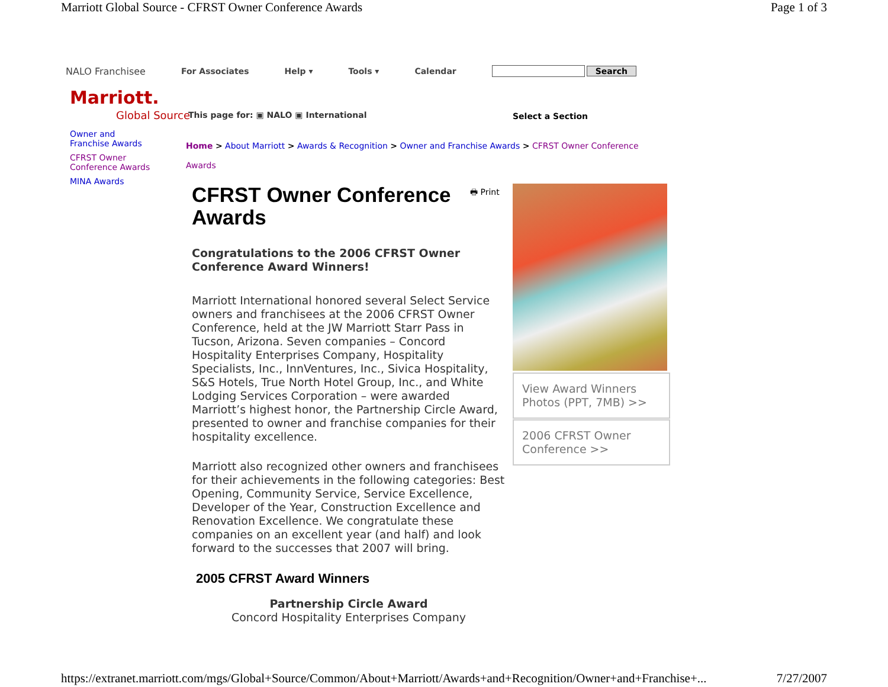Marriott Global Source - CFRST Owner Conference Awards Page 1 of 3
NALO Franchisee For Associates Help ▾ Tools ▾ Calendar Search
Marriott.
Global Source
This page for: ▣ NALO ▣ International
Select a Section
Owner and Franchise Awards
CFRST Owner Conference Awards
MINA Awards
Home > About Marriott > Awards & Recognition > Owner and Franchise Awards > CFRST Owner Conference Awards
🖶 Print
CFRST Owner Conference
Awards
Congratulations to the 2006 CFRST Owner Conference Award Winners!
Marriott International honored several Select Service owners and franchisees at the 2006 CFRST Owner Conference, held at the JW Marriott Starr Pass in Tucson, Arizona. Seven companies – Concord Hospitality Enterprises Company, Hospitality Specialists, Inc., InnVentures, Inc., Sivica Hospitality, S&S Hotels, True North Hotel Group, Inc., and White Lodging Services Corporation – were awarded Marriott’s highest honor, the Partnership Circle Award, presented to owner and franchise companies for their hospitality excellence.
Marriott also recognized other owners and franchisees for their achievements in the following categories: Best Opening, Community Service, Service Excellence, Developer of the Year, Construction Excellence and Renovation Excellence. We congratulate these companies on an excellent year (and half) and look forward to the successes that 2007 will bring.
2005 CFRST Award Winners
Partnership Circle Award
Concord Hospitality Enterprises Company
View Award Winners Photos (PPT, 7MB) >>
2006 CFRST Owner Conference >>
https://extranet.marriott.com/mgs/Global+Source/Common/About+Marriott/Awards+and+Recognition/Owner+and+Franchise+... 7/27/2007